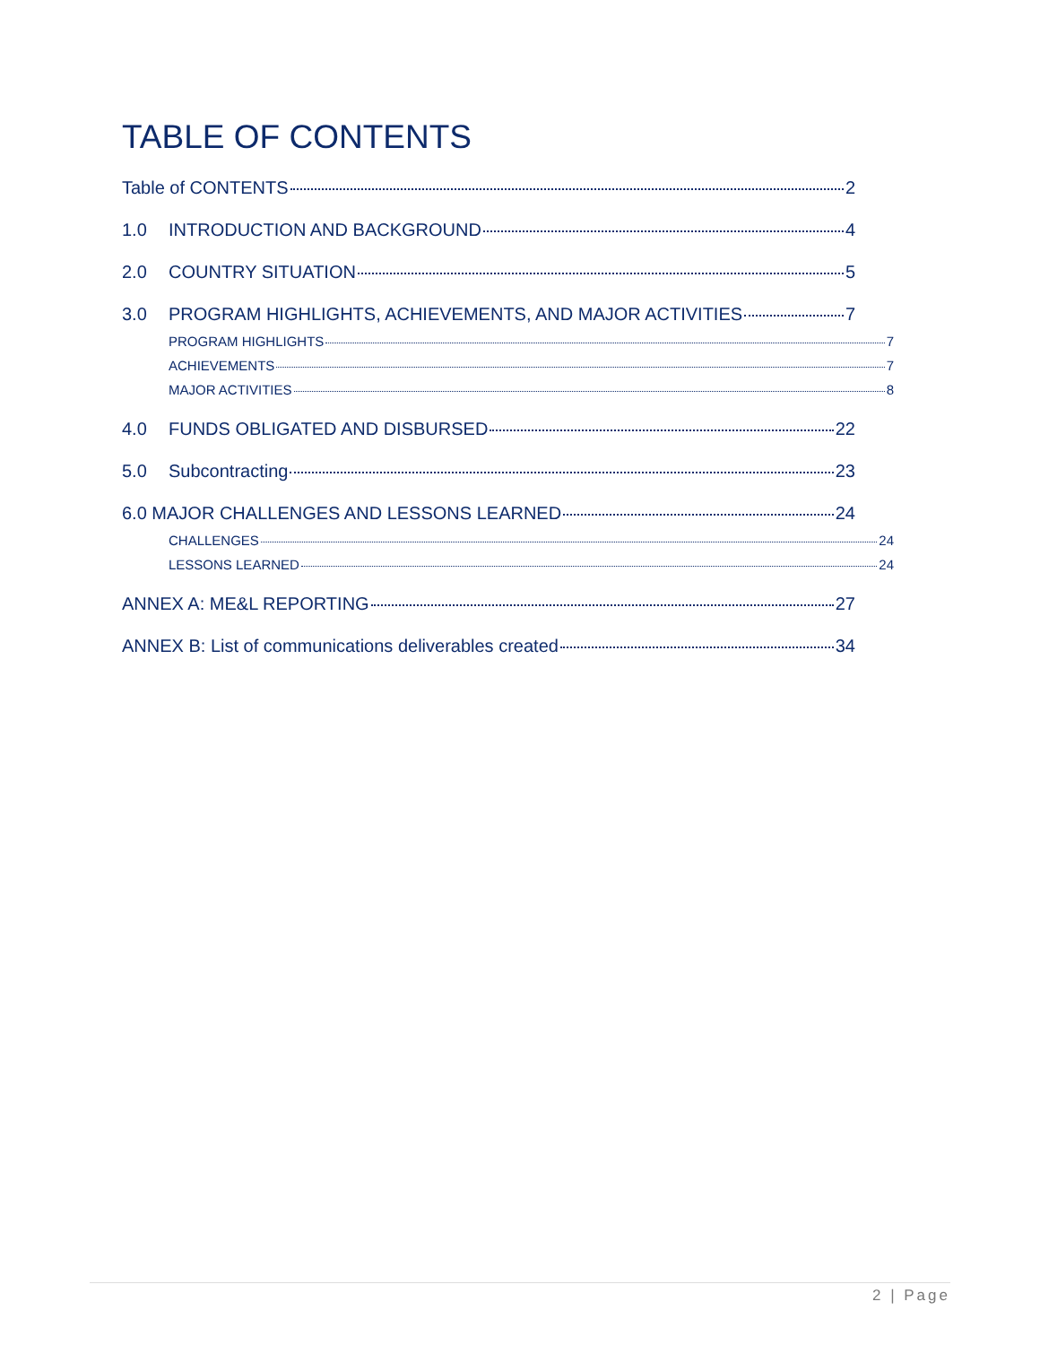TABLE OF CONTENTS
Table of CONTENTS 2
1.0 INTRODUCTION AND BACKGROUND 4
2.0 COUNTRY SITUATION 5
3.0 PROGRAM HIGHLIGHTS, ACHIEVEMENTS, AND MAJOR ACTIVITIES 7
PROGRAM HIGHLIGHTS 7
ACHIEVEMENTS 7
MAJOR ACTIVITIES 8
4.0 FUNDS OBLIGATED AND DISBURSED 22
5.0 Subcontracting 23
6.0 MAJOR CHALLENGES AND LESSONS LEARNED 24
CHALLENGES 24
LESSONS LEARNED 24
ANNEX A: ME&L REPORTING 27
ANNEX B: List of communications deliverables created 34
2 | Page